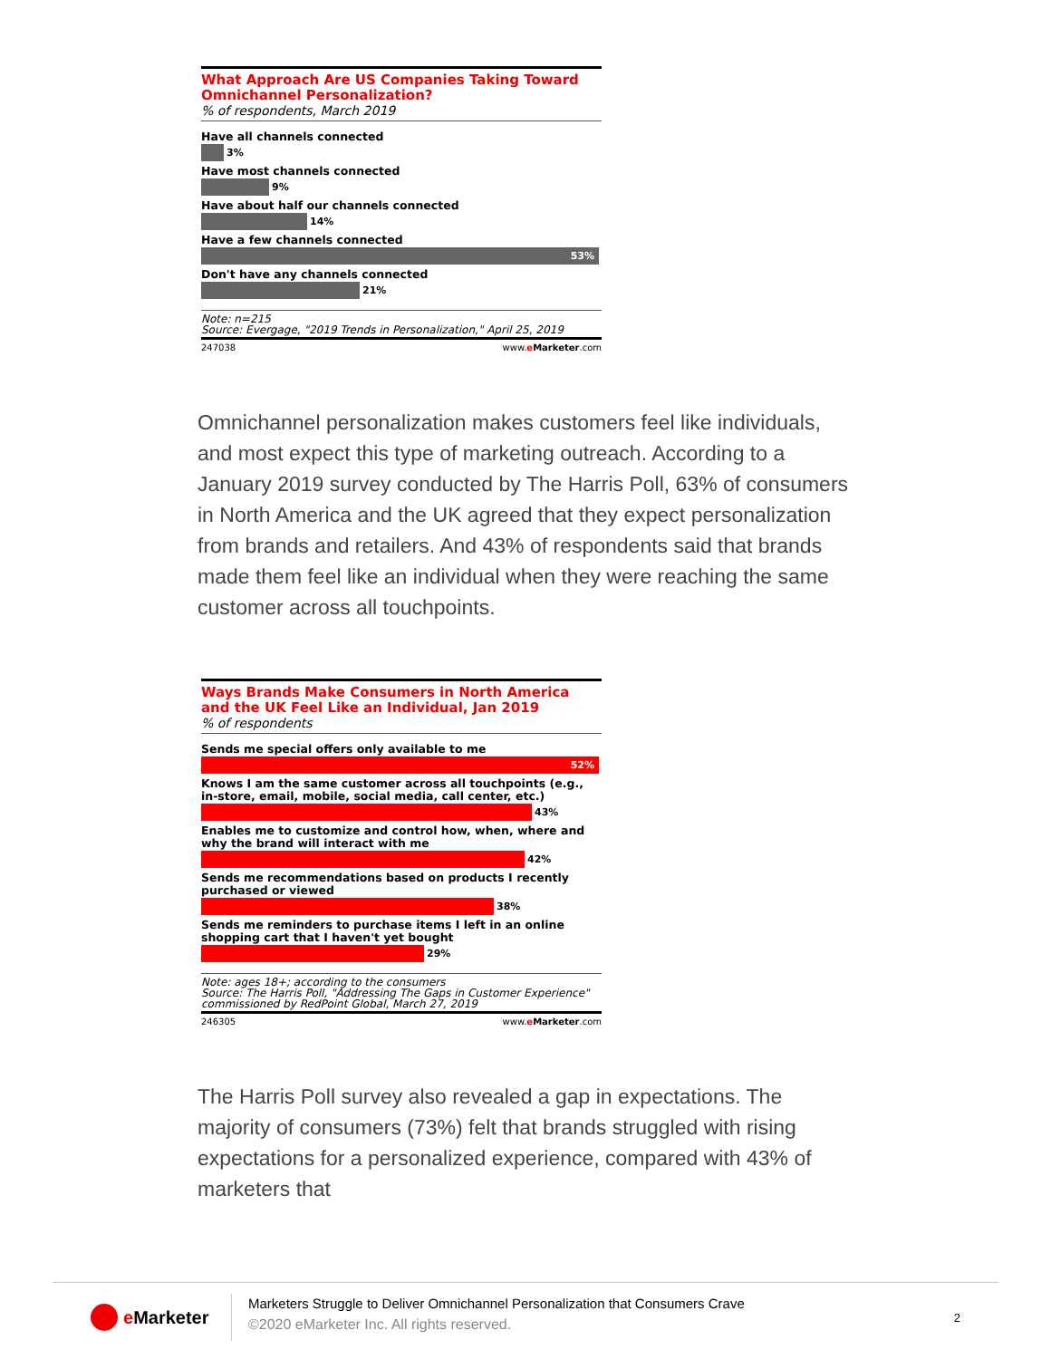What Approach Are US Companies Taking Toward Omnichannel Personalization?
% of respondents, March 2019
Have all channels connected
3%
Have most channels connected
9%
Have about half our channels connected
14%
Have a few channels connected
53%
Don't have any channels connected
21%
Note: n=215
Source: Evergage, "2019 Trends in Personalization," April 25, 2019
247038 www.eMarketer.com
Omnichannel personalization makes customers feel like individuals, and most expect this type of marketing outreach. According to a January 2019 survey conducted by The Harris Poll, 63% of consumers in North America and the UK agreed that they expect personalization from brands and retailers. And 43% of respondents said that brands made them feel like an individual when they were reaching the same customer across all touchpoints.
Ways Brands Make Consumers in North America and the UK Feel Like an Individual, Jan 2019
% of respondents
Sends me special offers only available to me
52%
Knows I am the same customer across all touchpoints (e.g., in-store, email, mobile, social media, call center, etc.)
43%
Enables me to customize and control how, when, where and why the brand will interact with me
42%
Sends me recommendations based on products I recently purchased or viewed
38%
Sends me reminders to purchase items I left in an online shopping cart that I haven't yet bought
29%
Note: ages 18+; according to the consumers
Source: The Harris Poll, "Addressing The Gaps in Customer Experience" commissioned by RedPoint Global, March 27, 2019
246305 www.eMarketer.com
The Harris Poll survey also revealed a gap in expectations. The majority of consumers (73%) felt that brands struggled with rising expectations for a personalized experience, compared with 43% of marketers that
e Marketer
Marketers Struggle to Deliver Omnichannel Personalization that Consumers Crave
©2020 eMarketer Inc. All rights reserved.
2